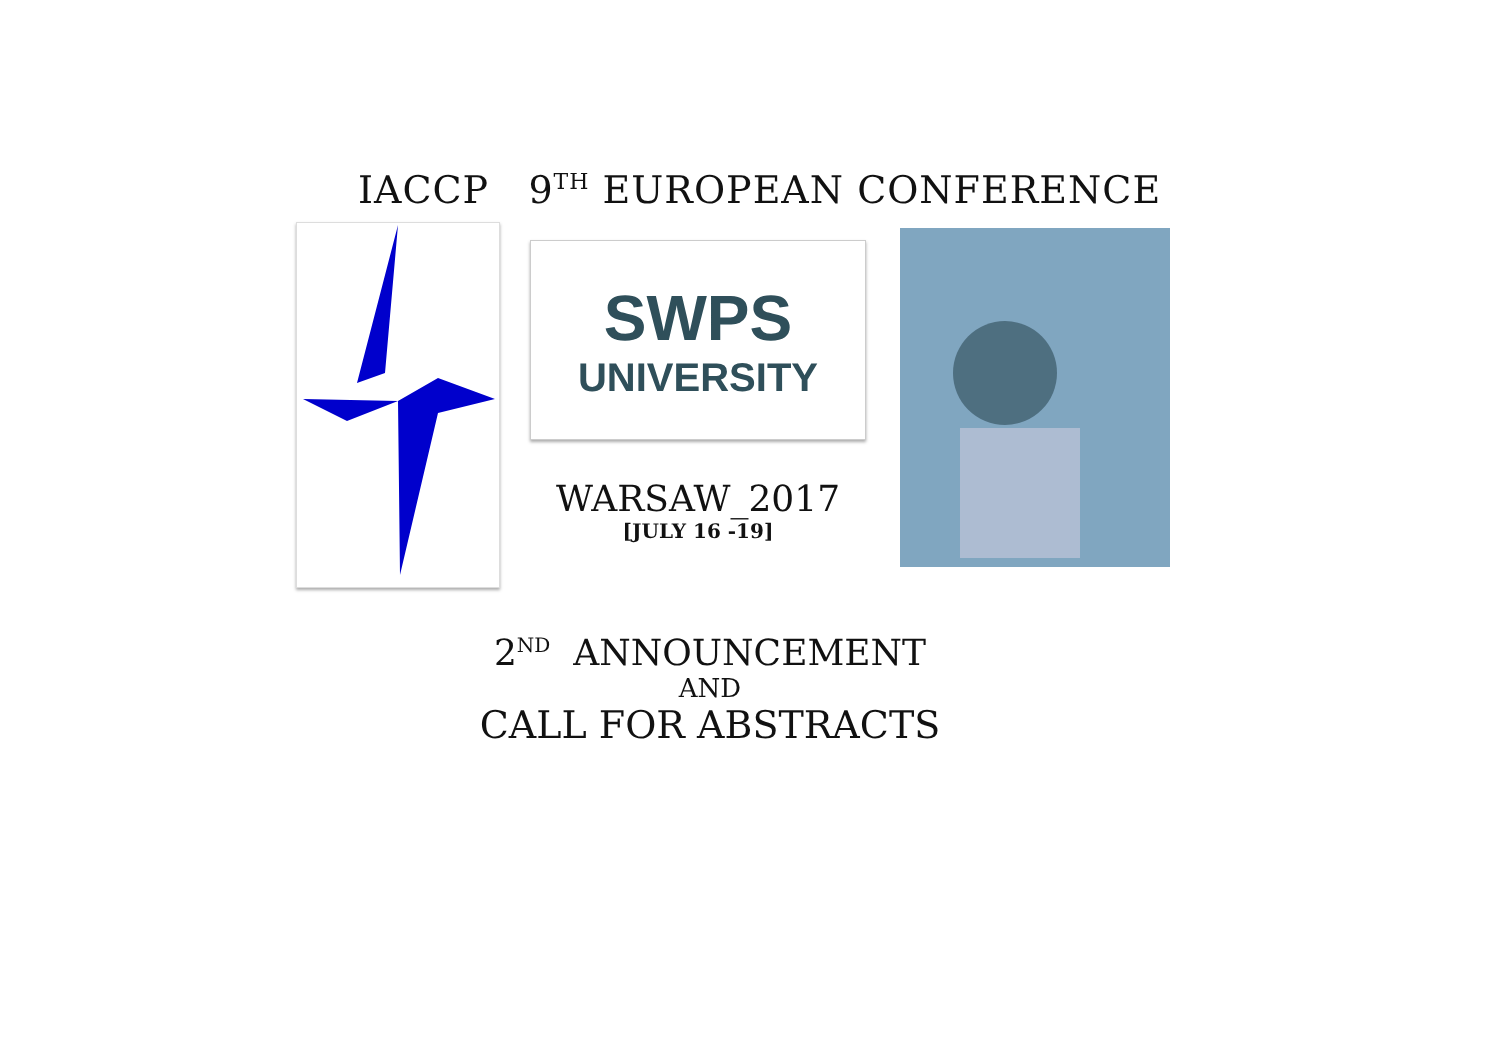IACCP 9<sup>TH</sup> EUROPEAN CONFERENCE
SWPS
UNIVERSITY
WARSAW_2017
[JULY 16 -19]
2<sup>ND</sup> ANNOUNCEMENT
AND
CALL FOR ABSTRACTS